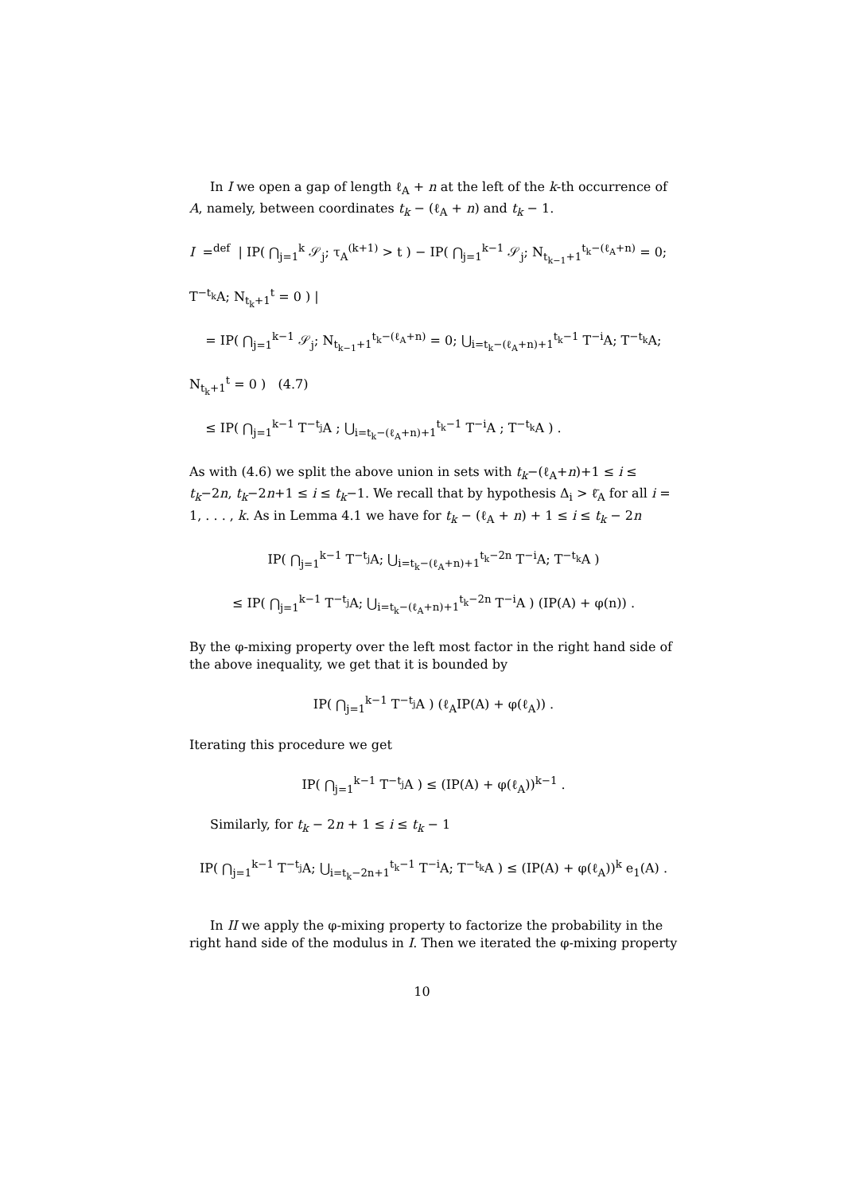In I we open a gap of length ℓ<sub>A</sub> + n at the left of the k-th occurrence of A, namely, between coordinates t<sub>k</sub> − (ℓ<sub>A</sub> + n) and t<sub>k</sub> − 1.
I =<sup>def</sup> | IP( ⋂<sub>j=1</sub><sup>k</sup> 𝒮<sub>j</sub>; τ<sub>A</sub><sup>(k+1)</sup> > t ) − IP( ⋂<sub>j=1</sub><sup>k−1</sup> 𝒮<sub>j</sub>; N<sub>t<sub>k−1</sub>+1</sub><sup>t<sub>k</sub>−(ℓ<sub>A</sub>+n)</sup> = 0; T<sup>−t<sub>k</sub></sup>A; N<sub>t<sub>k</sub>+1</sub><sup>t</sup> = 0 ) |
= IP( ⋂<sub>j=1</sub><sup>k−1</sup> 𝒮<sub>j</sub>; N<sub>t<sub>k−1</sub>+1</sub><sup>t<sub>k</sub>−(ℓ<sub>A</sub>+n)</sup> = 0; ⋃<sub>i=t<sub>k</sub>−(ℓ<sub>A</sub>+n)+1</sub><sup>t<sub>k</sub>−1</sup> T<sup>−i</sup>A; T<sup>−t<sub>k</sub></sup>A; N<sub>t<sub>k</sub>+1</sub><sup>t</sup> = 0 ) (4.7)
≤ IP( ⋂<sub>j=1</sub><sup>k−1</sup> T<sup>−t<sub>j</sub></sup>A ; ⋃<sub>i=t<sub>k</sub>−(ℓ<sub>A</sub>+n)+1</sub><sup>t<sub>k</sub>−1</sup> T<sup>−i</sup>A ; T<sup>−t<sub>k</sub></sup>A ) .
As with (4.6) we split the above union in sets with t<sub>k</sub>−(ℓ<sub>A</sub>+n)+1 ≤ i ≤ t<sub>k</sub>−2n, t<sub>k</sub>−2n+1 ≤ i ≤ t<sub>k</sub>−1. We recall that by hypothesis Δ<sub>i</sub> > ℓ̄<sub>A</sub> for all i = 1, . . . , k. As in Lemma 4.1 we have for t<sub>k</sub> − (ℓ<sub>A</sub> + n) + 1 ≤ i ≤ t<sub>k</sub> − 2n
IP( ⋂<sub>j=1</sub><sup>k−1</sup> T<sup>−t<sub>j</sub></sup>A; ⋃<sub>i=t<sub>k</sub>−(ℓ<sub>A</sub>+n)+1</sub><sup>t<sub>k</sub>−2n</sup> T<sup>−i</sup>A; T<sup>−t<sub>k</sub></sup>A )
≤ IP( ⋂<sub>j=1</sub><sup>k−1</sup> T<sup>−t<sub>j</sub></sup>A; ⋃<sub>i=t<sub>k</sub>−(ℓ<sub>A</sub>+n)+1</sub><sup>t<sub>k</sub>−2n</sup> T<sup>−i</sup>A ) (IP(A) + φ(n)) .
By the φ-mixing property over the left most factor in the right hand side of the above inequality, we get that it is bounded by
IP( ⋂<sub>j=1</sub><sup>k−1</sup> T<sup>−t<sub>j</sub></sup>A ) (ℓ<sub>A</sub>IP(A) + φ(ℓ<sub>A</sub>)) .
Iterating this procedure we get
IP( ⋂<sub>j=1</sub><sup>k−1</sup> T<sup>−t<sub>j</sub></sup>A ) ≤ (IP(A) + φ(ℓ<sub>A</sub>))<sup>k−1</sup> .
Similarly, for t<sub>k</sub> − 2n + 1 ≤ i ≤ t<sub>k</sub> − 1
IP( ⋂<sub>j=1</sub><sup>k−1</sup> T<sup>−t<sub>j</sub></sup>A; ⋃<sub>i=t<sub>k</sub>−2n+1</sub><sup>t<sub>k</sub>−1</sup> T<sup>−i</sup>A; T<sup>−t<sub>k</sub></sup>A ) ≤ (IP(A) + φ(ℓ<sub>A</sub>))<sup>k</sup> e<sub>1</sub>(A) .
In II we apply the φ-mixing property to factorize the probability in the right hand side of the modulus in I. Then we iterated the φ-mixing property
10